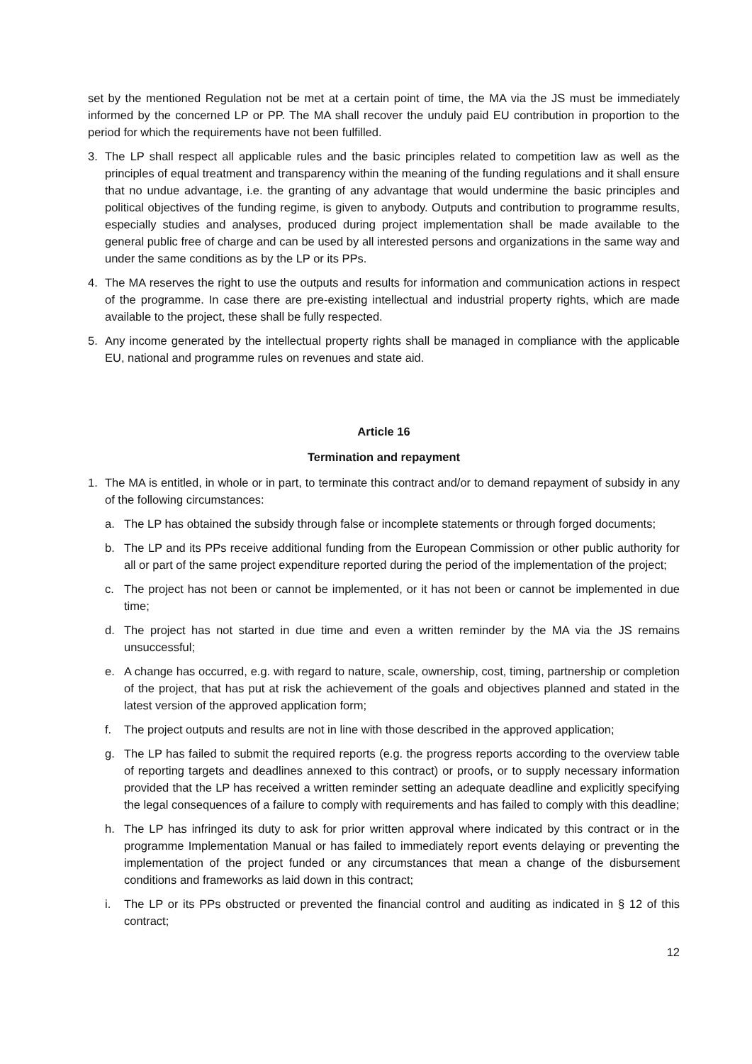set by the mentioned Regulation not be met at a certain point of time, the MA via the JS must be immediately informed by the concerned LP or PP. The MA shall recover the unduly paid EU contribution in proportion to the period for which the requirements have not been fulfilled.
3. The LP shall respect all applicable rules and the basic principles related to competition law as well as the principles of equal treatment and transparency within the meaning of the funding regulations and it shall ensure that no undue advantage, i.e. the granting of any advantage that would undermine the basic principles and political objectives of the funding regime, is given to anybody. Outputs and contribution to programme results, especially studies and analyses, produced during project implementation shall be made available to the general public free of charge and can be used by all interested persons and organizations in the same way and under the same conditions as by the LP or its PPs.
4. The MA reserves the right to use the outputs and results for information and communication actions in respect of the programme. In case there are pre-existing intellectual and industrial property rights, which are made available to the project, these shall be fully respected.
5. Any income generated by the intellectual property rights shall be managed in compliance with the applicable EU, national and programme rules on revenues and state aid.
Article 16
Termination and repayment
1. The MA is entitled, in whole or in part, to terminate this contract and/or to demand repayment of subsidy in any of the following circumstances:
a. The LP has obtained the subsidy through false or incomplete statements or through forged documents;
b. The LP and its PPs receive additional funding from the European Commission or other public authority for all or part of the same project expenditure reported during the period of the implementation of the project;
c. The project has not been or cannot be implemented, or it has not been or cannot be implemented in due time;
d. The project has not started in due time and even a written reminder by the MA via the JS remains unsuccessful;
e. A change has occurred, e.g. with regard to nature, scale, ownership, cost, timing, partnership or completion of the project, that has put at risk the achievement of the goals and objectives planned and stated in the latest version of the approved application form;
f. The project outputs and results are not in line with those described in the approved application;
g. The LP has failed to submit the required reports (e.g. the progress reports according to the overview table of reporting targets and deadlines annexed to this contract) or proofs, or to supply necessary information provided that the LP has received a written reminder setting an adequate deadline and explicitly specifying the legal consequences of a failure to comply with requirements and has failed to comply with this deadline;
h. The LP has infringed its duty to ask for prior written approval where indicated by this contract or in the programme Implementation Manual or has failed to immediately report events delaying or preventing the implementation of the project funded or any circumstances that mean a change of the disbursement conditions and frameworks as laid down in this contract;
i. The LP or its PPs obstructed or prevented the financial control and auditing as indicated in § 12 of this contract;
12